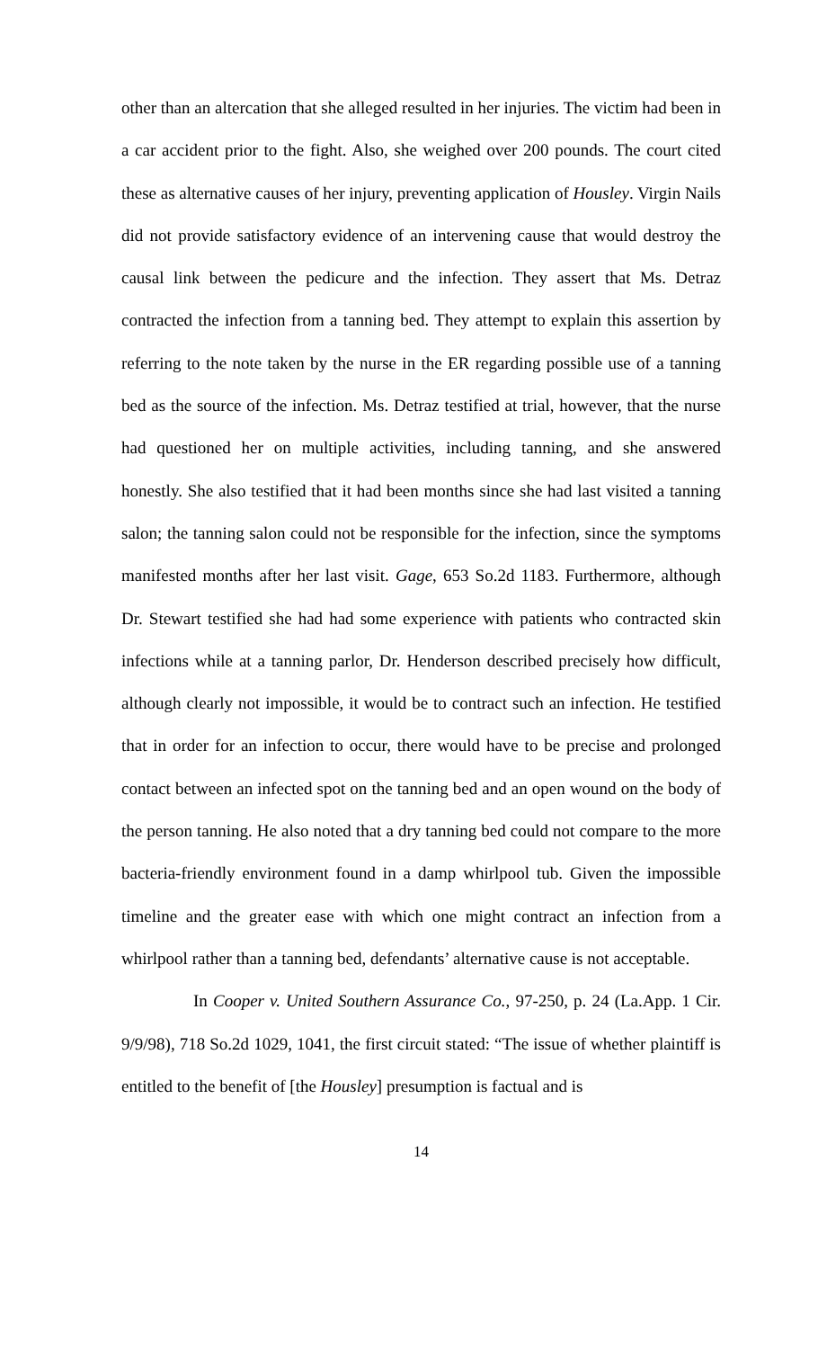other than an altercation that she alleged resulted in her injuries. The victim had been in a car accident prior to the fight. Also, she weighed over 200 pounds. The court cited these as alternative causes of her injury, preventing application of Housley. Virgin Nails did not provide satisfactory evidence of an intervening cause that would destroy the causal link between the pedicure and the infection. They assert that Ms. Detraz contracted the infection from a tanning bed. They attempt to explain this assertion by referring to the note taken by the nurse in the ER regarding possible use of a tanning bed as the source of the infection. Ms. Detraz testified at trial, however, that the nurse had questioned her on multiple activities, including tanning, and she answered honestly. She also testified that it had been months since she had last visited a tanning salon; the tanning salon could not be responsible for the infection, since the symptoms manifested months after her last visit. Gage, 653 So.2d 1183. Furthermore, although Dr. Stewart testified she had had some experience with patients who contracted skin infections while at a tanning parlor, Dr. Henderson described precisely how difficult, although clearly not impossible, it would be to contract such an infection. He testified that in order for an infection to occur, there would have to be precise and prolonged contact between an infected spot on the tanning bed and an open wound on the body of the person tanning. He also noted that a dry tanning bed could not compare to the more bacteria-friendly environment found in a damp whirlpool tub. Given the impossible timeline and the greater ease with which one might contract an infection from a whirlpool rather than a tanning bed, defendants’ alternative cause is not acceptable.
In Cooper v. United Southern Assurance Co., 97-250, p. 24 (La.App. 1 Cir. 9/9/98), 718 So.2d 1029, 1041, the first circuit stated: “The issue of whether plaintiff is entitled to the benefit of [the Housley] presumption is factual and is
14